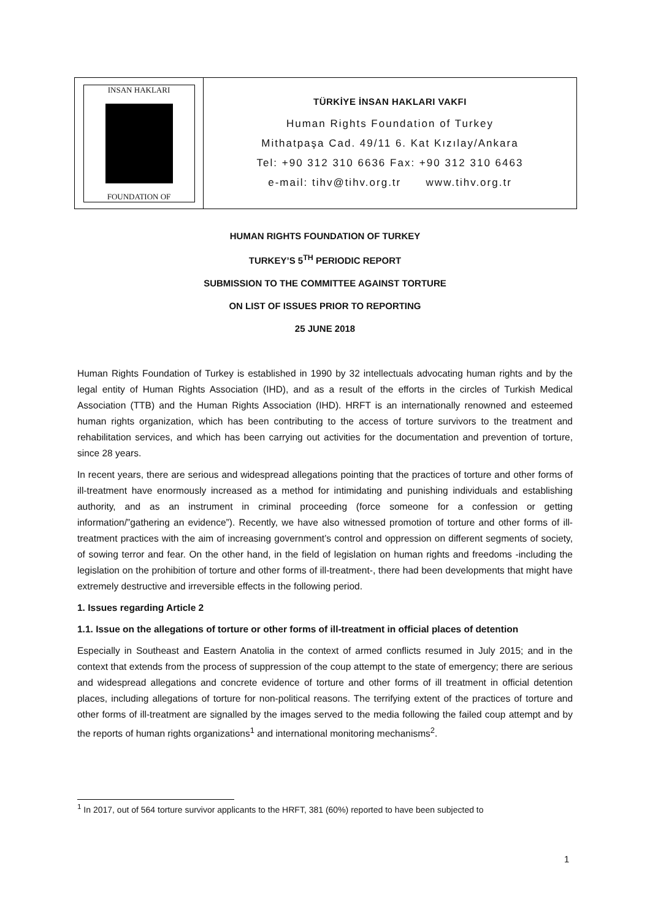INSAN HAKLARI
FOUNDATION OF
TÜRKİYE İNSAN HAKLARI VAKFI
Human Rights Foundation of Turkey
Mithatpaşa Cad. 49/11 6. Kat Kızılay/Ankara
Tel: +90 312 310 6636 Fax: +90 312 310 6463
e-mail: tihv@tihv.org.tr www.tihv.org.tr
HUMAN RIGHTS FOUNDATION OF TURKEY
TURKEY’S 5<sup>TH</sup> PERIODIC REPORT
SUBMISSION TO THE COMMITTEE AGAINST TORTURE
ON LIST OF ISSUES PRIOR TO REPORTING
25 JUNE 2018
Human Rights Foundation of Turkey is established in 1990 by 32 intellectuals advocating human rights and by the legal entity of Human Rights Association (IHD), and as a result of the efforts in the circles of Turkish Medical Association (TTB) and the Human Rights Association (IHD). HRFT is an internationally renowned and esteemed human rights organization, which has been contributing to the access of torture survivors to the treatment and rehabilitation services, and which has been carrying out activities for the documentation and prevention of torture, since 28 years.
In recent years, there are serious and widespread allegations pointing that the practices of torture and other forms of ill-treatment have enormously increased as a method for intimidating and punishing individuals and establishing authority, and as an instrument in criminal proceeding (force someone for a confession or getting information/”gathering an evidence”). Recently, we have also witnessed promotion of torture and other forms of ill-treatment practices with the aim of increasing government’s control and oppression on different segments of society, of sowing terror and fear. On the other hand, in the field of legislation on human rights and freedoms -including the legislation on the prohibition of torture and other forms of ill-treatment-, there had been developments that might have extremely destructive and irreversible effects in the following period.
1. Issues regarding Article 2
1.1. Issue on the allegations of torture or other forms of ill-treatment in official places of detention
Especially in Southeast and Eastern Anatolia in the context of armed conflicts resumed in July 2015; and in the context that extends from the process of suppression of the coup attempt to the state of emergency; there are serious and widespread allegations and concrete evidence of torture and other forms of ill treatment in official detention places, including allegations of torture for non-political reasons. The terrifying extent of the practices of torture and other forms of ill-treatment are signalled by the images served to the media following the failed coup attempt and by the reports of human rights organizations<sup>1</sup> and international monitoring mechanisms<sup>2</sup>.
<sup>1</sup> In 2017, out of 564 torture survivor applicants to the HRFT, 381 (60%) reported to have been subjected to
1